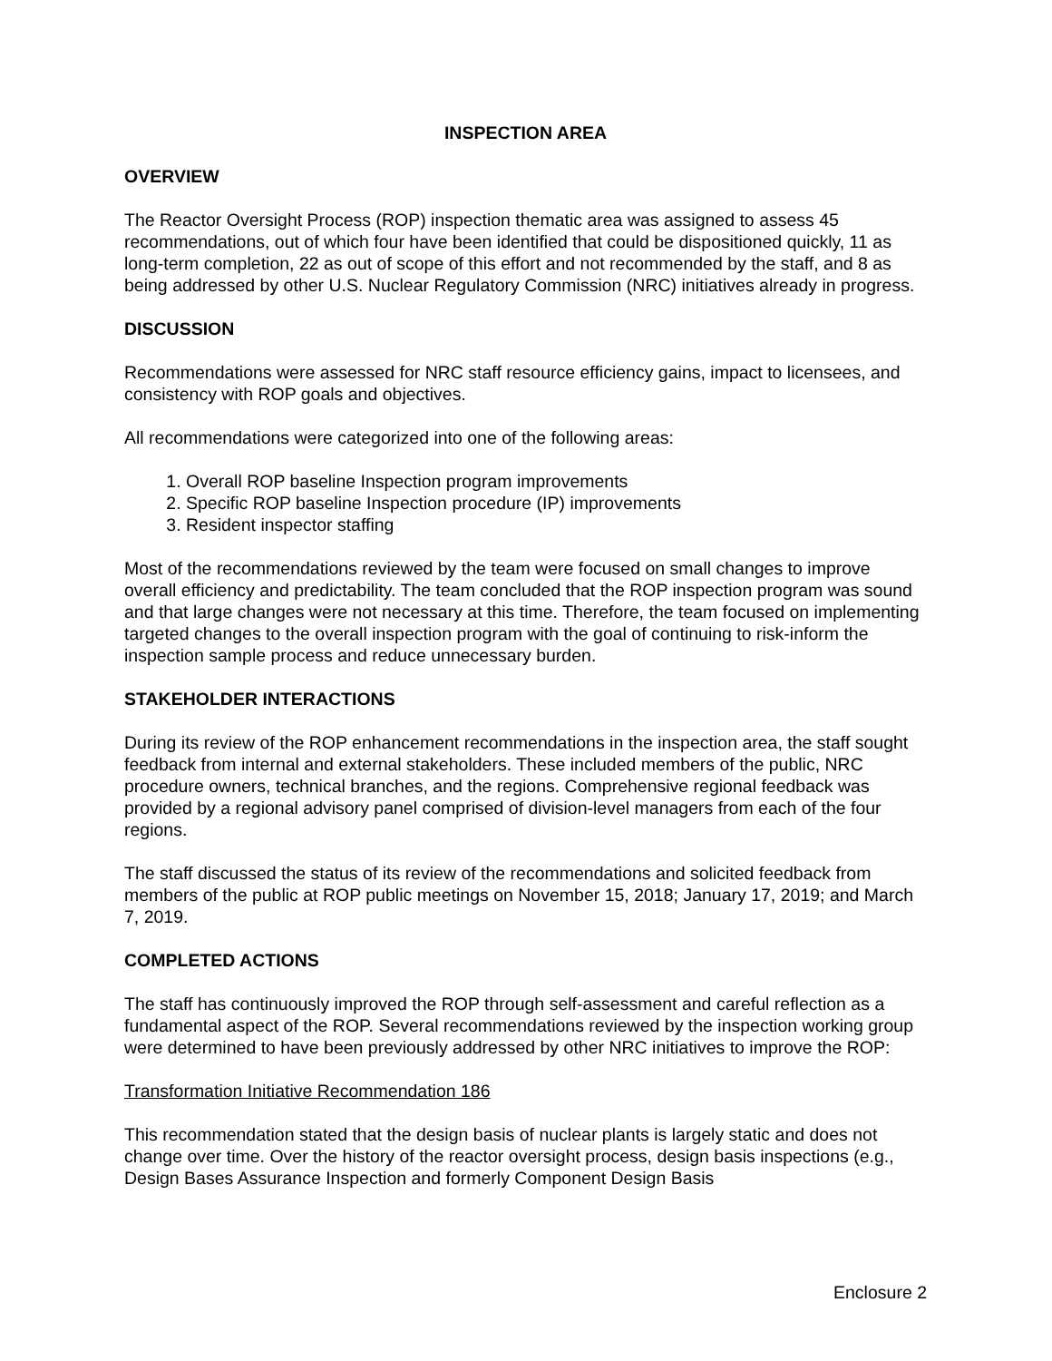INSPECTION AREA
OVERVIEW
The Reactor Oversight Process (ROP) inspection thematic area was assigned to assess 45 recommendations, out of which four have been identified that could be dispositioned quickly, 11 as long-term completion, 22 as out of scope of this effort and not recommended by the staff, and 8 as being addressed by other U.S. Nuclear Regulatory Commission (NRC) initiatives already in progress.
DISCUSSION
Recommendations were assessed for NRC staff resource efficiency gains, impact to licensees, and consistency with ROP goals and objectives.
All recommendations were categorized into one of the following areas:
1. Overall ROP baseline Inspection program improvements
2. Specific ROP baseline Inspection procedure (IP) improvements
3. Resident inspector staffing
Most of the recommendations reviewed by the team were focused on small changes to improve overall efficiency and predictability. The team concluded that the ROP inspection program was sound and that large changes were not necessary at this time. Therefore, the team focused on implementing targeted changes to the overall inspection program with the goal of continuing to risk-inform the inspection sample process and reduce unnecessary burden.
STAKEHOLDER INTERACTIONS
During its review of the ROP enhancement recommendations in the inspection area, the staff sought feedback from internal and external stakeholders. These included members of the public, NRC procedure owners, technical branches, and the regions. Comprehensive regional feedback was provided by a regional advisory panel comprised of division-level managers from each of the four regions.
The staff discussed the status of its review of the recommendations and solicited feedback from members of the public at ROP public meetings on November 15, 2018; January 17, 2019; and March 7, 2019.
COMPLETED ACTIONS
The staff has continuously improved the ROP through self-assessment and careful reflection as a fundamental aspect of the ROP. Several recommendations reviewed by the inspection working group were determined to have been previously addressed by other NRC initiatives to improve the ROP:
Transformation Initiative Recommendation 186
This recommendation stated that the design basis of nuclear plants is largely static and does not change over time. Over the history of the reactor oversight process, design basis inspections (e.g., Design Bases Assurance Inspection and formerly Component Design Basis
Enclosure 2